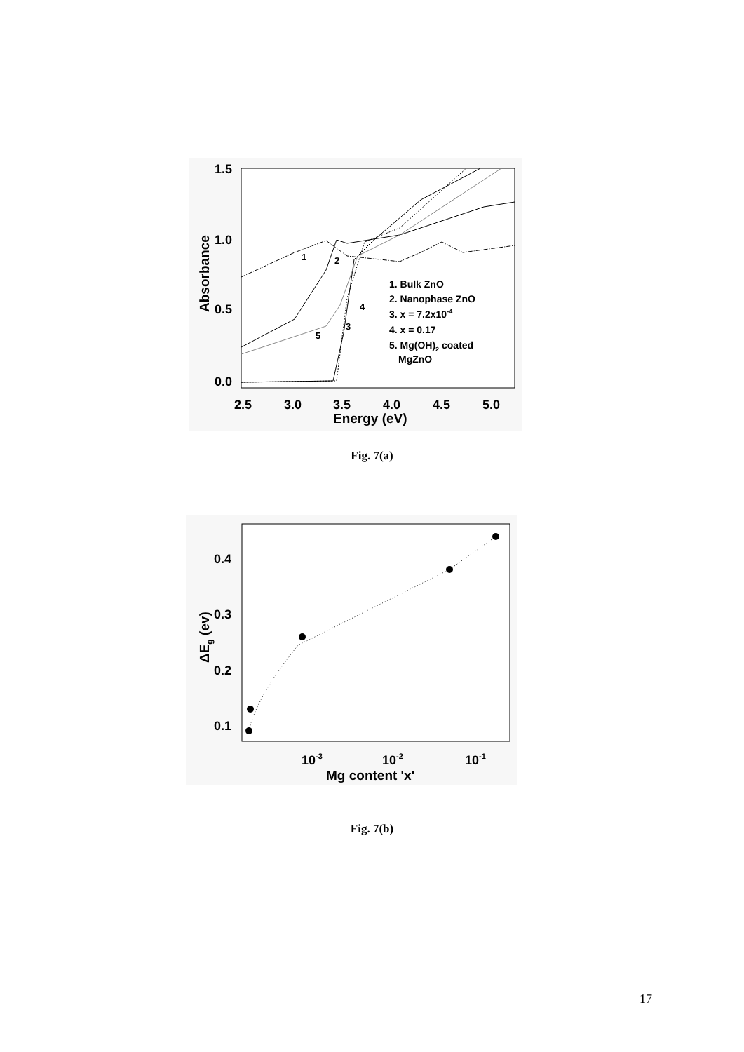1.5
1.0
0.5
0.0
2.5
3.0
3.5
4.0
4.5
5.0
Energy (eV)
Absorbance
1
2
3
4
5
1. Bulk ZnO
2. Nanophase ZnO
3. x = 7.2x10-4
4. x = 0.17
5. Mg(OH)2 coated
MgZnO
Fig. 7(a)
0.4
0.3
0.2
0.1
10-3
10-2
10-1
Mg content 'x'
ΔEg (ev)
Fig. 7(b)
17